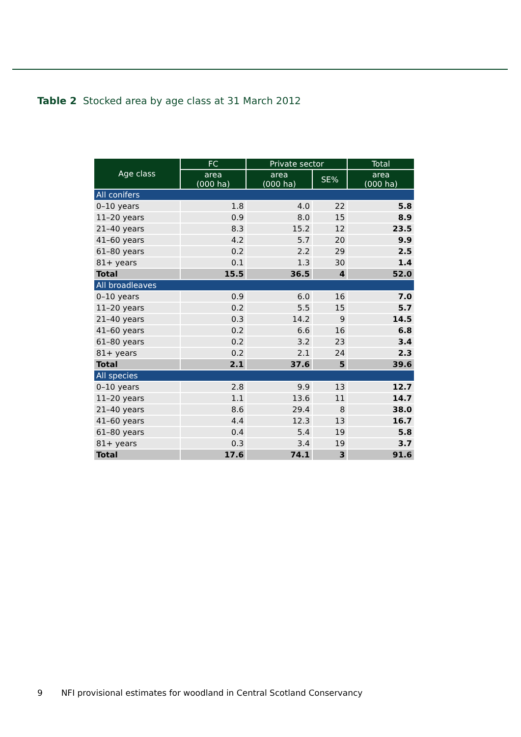Table 2 Stocked area by age class at 31 March 2012
| Age class | FC | Private sector | | Total |
| --- | --- | --- | --- | --- |
| | area (000 ha) | area (000 ha) | SE% | area (000 ha) |
| All conifers | | | | |
| 0–10 years | 1.8 | 4.0 | 22 | 5.8 |
| 11–20 years | 0.9 | 8.0 | 15 | 8.9 |
| 21–40 years | 8.3 | 15.2 | 12 | 23.5 |
| 41–60 years | 4.2 | 5.7 | 20 | 9.9 |
| 61–80 years | 0.2 | 2.2 | 29 | 2.5 |
| 81+ years | 0.1 | 1.3 | 30 | 1.4 |
| Total | 15.5 | 36.5 | 4 | 52.0 |
| All broadleaves | | | | |
| 0–10 years | 0.9 | 6.0 | 16 | 7.0 |
| 11–20 years | 0.2 | 5.5 | 15 | 5.7 |
| 21–40 years | 0.3 | 14.2 | 9 | 14.5 |
| 41–60 years | 0.2 | 6.6 | 16 | 6.8 |
| 61–80 years | 0.2 | 3.2 | 23 | 3.4 |
| 81+ years | 0.2 | 2.1 | 24 | 2.3 |
| Total | 2.1 | 37.6 | 5 | 39.6 |
| All species | | | | |
| 0–10 years | 2.8 | 9.9 | 13 | 12.7 |
| 11–20 years | 1.1 | 13.6 | 11 | 14.7 |
| 21–40 years | 8.6 | 29.4 | 8 | 38.0 |
| 41–60 years | 4.4 | 12.3 | 13 | 16.7 |
| 61–80 years | 0.4 | 5.4 | 19 | 5.8 |
| 81+ years | 0.3 | 3.4 | 19 | 3.7 |
| Total | 17.6 | 74.1 | 3 | 91.6 |
9 NFI provisional estimates for woodland in Central Scotland Conservancy